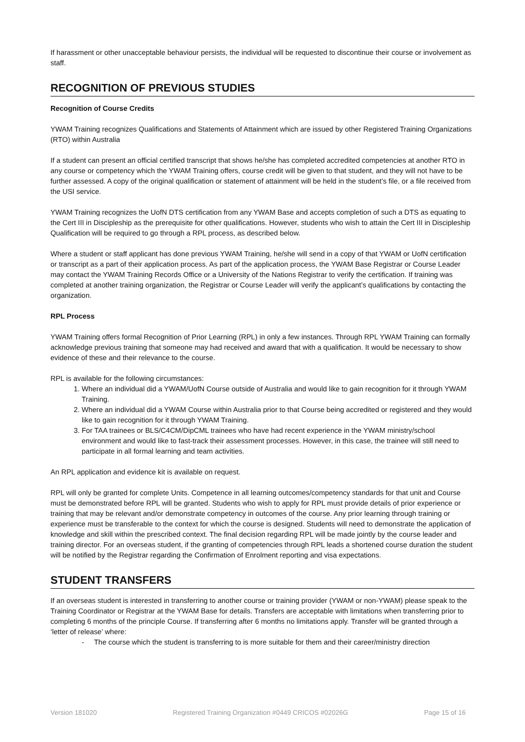If harassment or other unacceptable behaviour persists, the individual will be requested to discontinue their course or involvement as staff.
RECOGNITION OF PREVIOUS STUDIES
Recognition of Course Credits
YWAM Training recognizes Qualifications and Statements of Attainment which are issued by other Registered Training Organizations (RTO) within Australia
If a student can present an official certified transcript that shows he/she has completed accredited competencies at another RTO in any course or competency which the YWAM Training offers, course credit will be given to that student, and they will not have to be further assessed. A copy of the original qualification or statement of attainment will be held in the student’s file, or a file received from the USI service.
YWAM Training recognizes the UofN DTS certification from any YWAM Base and accepts completion of such a DTS as equating to the Cert III in Discipleship as the prerequisite for other qualifications. However, students who wish to attain the Cert III in Discipleship Qualification will be required to go through a RPL process, as described below.
Where a student or staff applicant has done previous YWAM Training, he/she will send in a copy of that YWAM or UofN certification or transcript as a part of their application process. As part of the application process, the YWAM Base Registrar or Course Leader may contact the YWAM Training Records Office or a University of the Nations Registrar to verify the certification. If training was completed at another training organization, the Registrar or Course Leader will verify the applicant’s qualifications by contacting the organization.
RPL Process
YWAM Training offers formal Recognition of Prior Learning (RPL) in only a few instances. Through RPL YWAM Training can formally acknowledge previous training that someone may had received and award that with a qualification. It would be necessary to show evidence of these and their relevance to the course.
RPL is available for the following circumstances:
1. Where an individual did a YWAM/UofN Course outside of Australia and would like to gain recognition for it through YWAM Training.
2. Where an individual did a YWAM Course within Australia prior to that Course being accredited or registered and they would like to gain recognition for it through YWAM Training.
3. For TAA trainees or BLS/C4CM/DipCML trainees who have had recent experience in the YWAM ministry/school environment and would like to fast-track their assessment processes. However, in this case, the trainee will still need to participate in all formal learning and team activities.
An RPL application and evidence kit is available on request.
RPL will only be granted for complete Units. Competence in all learning outcomes/competency standards for that unit and Course must be demonstrated before RPL will be granted. Students who wish to apply for RPL must provide details of prior experience or training that may be relevant and/or demonstrate competency in outcomes of the course. Any prior learning through training or experience must be transferable to the context for which the course is designed. Students will need to demonstrate the application of knowledge and skill within the prescribed context. The final decision regarding RPL will be made jointly by the course leader and training director. For an overseas student, if the granting of competencies through RPL leads a shortened course duration the student will be notified by the Registrar regarding the Confirmation of Enrolment reporting and visa expectations.
STUDENT TRANSFERS
If an overseas student is interested in transferring to another course or training provider (YWAM or non-YWAM) please speak to the Training Coordinator or Registrar at the YWAM Base for details. Transfers are acceptable with limitations when transferring prior to completing 6 months of the principle Course. If transferring after 6 months no limitations apply. Transfer will be granted through a ‘letter of release’ where:
- The course which the student is transferring to is more suitable for them and their career/ministry direction
Version 181020 Registered Training Organization #0449 CRICOS #02026G Page 15 of 16